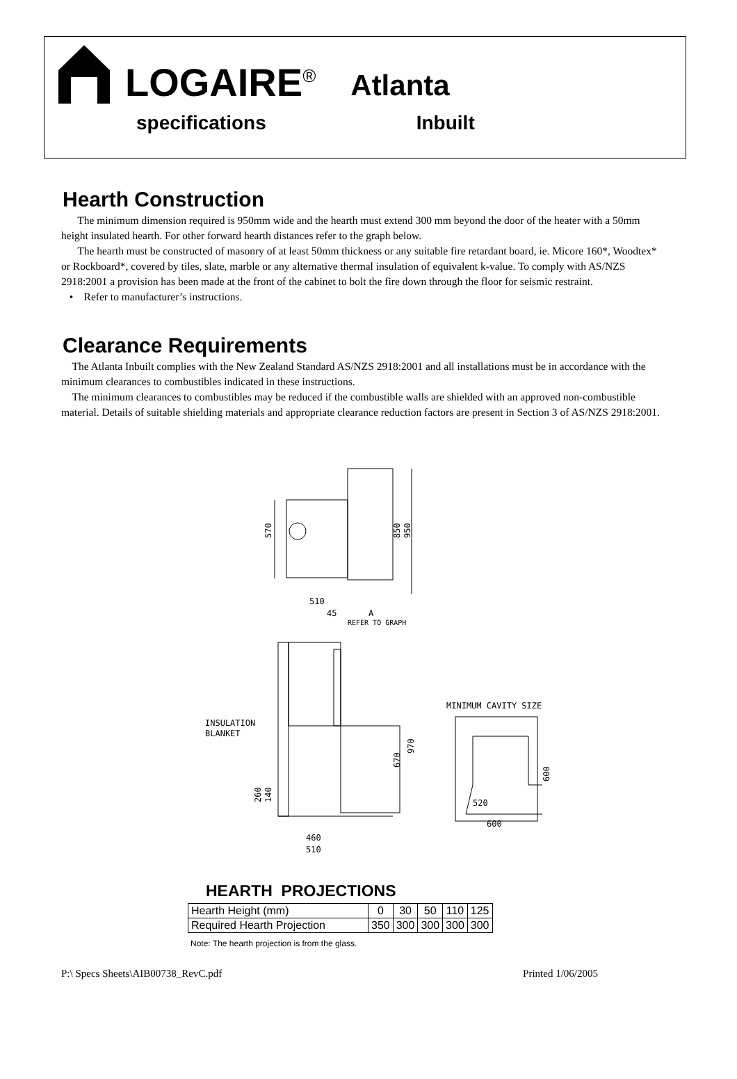LOGAIRE<sup>®</sup> Atlanta
specifications Inbuilt
Hearth Construction
The minimum dimension required is 950mm wide and the hearth must extend 300 mm beyond the door of the heater with a 50mm height insulated hearth. For other forward hearth distances refer to the graph below.
The hearth must be constructed of masonry of at least 50mm thickness or any suitable fire retardant board, ie. Micore 160*, Woodtex* or Rockboard*, covered by tiles, slate, marble or any alternative thermal insulation of equivalent k-value. To comply with AS/NZS 2918:2001 a provision has been made at the front of the cabinet to bolt the fire down through the floor for seismic restraint.
• Refer to manufacturer’s instructions.
Clearance Requirements
The Atlanta Inbuilt complies with the New Zealand Standard AS/NZS 2918:2001 and all installations must be in accordance with the minimum clearances to combustibles indicated in these instructions.
The minimum clearances to combustibles may be reduced if the combustible walls are shielded with an approved non-combustible material. Details of suitable shielding materials and appropriate clearance reduction factors are present in Section 3 of AS/NZS 2918:2001.
570
510
45
A
REFER TO GRAPH
850
950
MINIMUM CAVITY SIZE
INSULATION
BLANKET
670
970
260
140
460
510
520
600
600
HEARTH PROJECTIONS
| Hearth Height (mm) | 0 | 30 | 50 | 110 | 125 |
| Required Hearth Projection | 350 | 300 | 300 | 300 | 300 |
Note: The hearth projection is from the glass.
P:\ Specs Sheets\AIB00738_RevC.pdf Printed 1/06/2005